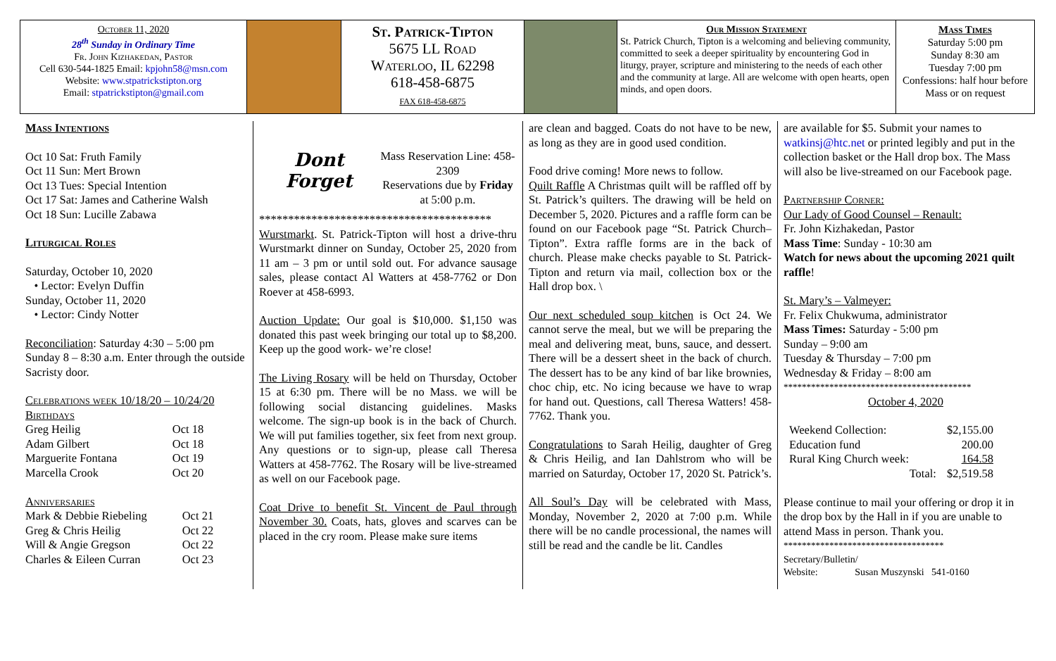October 11, 2020
28<sup>th</sup> Sunday in Ordinary Time
Fr. John Kizhakedan, Pastor
Cell 630-544-1825 Email: kpjohn58@msn.com
Website: www.stpatrickstipton.org
Email: stpatrickstipton@gmail.com
St. Patrick-Tipton
5675 LL Road
Waterloo, IL 62298
618-458-6875
FAX 618-458-6875
Our Mission Statement
St. Patrick Church, Tipton is a welcoming and believing community, committed to seek a deeper spirituality by encountering God in liturgy, prayer, scripture and ministering to the needs of each other and the community at large. All are welcome with open hearts, open minds, and open doors.
Mass Times
Saturday 5:00 pm
Sunday 8:30 am
Tuesday 7:00 pm
Confessions: half hour before Mass or on request
Mass Intentions
Oct 10 Sat: Fruth Family
Oct 11 Sun: Mert Brown
Oct 13 Tues: Special Intention
Oct 17 Sat: James and Catherine Walsh
Oct 18 Sun: Lucille Zabawa
Liturgical Roles
Saturday, October 10, 2020
• Lector: Evelyn Duffin
Sunday, October 11, 2020
• Lector: Cindy Notter
Reconciliation: Saturday 4:30 – 5:00 pm Sunday 8 – 8:30 a.m. Enter through the outside Sacristy door.
Celebrations week 10/18/20 – 10/24/20
Birthdays
| Greg Heilig | Oct 18 |
| Adam Gilbert | Oct 18 |
| Marguerite Fontana | Oct 19 |
| Marcella Crook | Oct 20 |
Anniversaries
| Mark & Debbie Riebeling | Oct 21 |
| Greg & Chris Heilig | Oct 22 |
| Will & Angie Gregson | Oct 22 |
| Charles & Eileen Curran | Oct 23 |
Dont Forget
Mass Reservation Line: 458-2309
Reservations due by Friday at 5:00 p.m.
****************************************
Wurstmarkt. St. Patrick-Tipton will host a drive-thru Wurstmarkt dinner on Sunday, October 25, 2020 from 11 am – 3 pm or until sold out. For advance sausage sales, please contact Al Watters at 458-7762 or Don Roever at 458-6993.
Auction Update: Our goal is $10,000. $1,150 was donated this past week bringing our total up to $8,200. Keep up the good work- we’re close!
The Living Rosary will be held on Thursday, October 15 at 6:30 pm. There will be no Mass. we will be following social distancing guidelines. Masks welcome. The sign-up book is in the back of Church. We will put families together, six feet from next group. Any questions or to sign-up, please call Theresa Watters at 458-7762. The Rosary will be live-streamed as well on our Facebook page.
Coat Drive to benefit St. Vincent de Paul through November 30. Coats, hats, gloves and scarves can be placed in the cry room. Please make sure items
are clean and bagged. Coats do not have to be new, as long as they are in good used condition.
Food drive coming! More news to follow.
Quilt Raffle A Christmas quilt will be raffled off by St. Patrick’s quilters. The drawing will be held on December 5, 2020. Pictures and a raffle form can be found on our Facebook page “St. Patrick Church–Tipton”. Extra raffle forms are in the back of church. Please make checks payable to St. Patrick-Tipton and return via mail, collection box or the Hall drop box. \
Our next scheduled soup kitchen is Oct 24. We cannot serve the meal, but we will be preparing the meal and delivering meat, buns, sauce, and dessert. There will be a dessert sheet in the back of church. The dessert has to be any kind of bar like brownies, choc chip, etc. No icing because we have to wrap for hand out. Questions, call Theresa Watters! 458-7762. Thank you.
Congratulations to Sarah Heilig, daughter of Greg & Chris Heilig, and Ian Dahlstrom who will be married on Saturday, October 17, 2020 St. Patrick’s.
All Soul’s Day will be celebrated with Mass, Monday, November 2, 2020 at 7:00 p.m. While there will be no candle processional, the names will still be read and the candle be lit. Candles
are available for $5. Submit your names to watkinsj@htc.net or printed legibly and put in the collection basket or the Hall drop box. The Mass will also be live-streamed on our Facebook page.
Partnership Corner:
Our Lady of Good Counsel – Renault:
Fr. John Kizhakedan, Pastor
Mass Time: Sunday - 10:30 am
Watch for news about the upcoming 2021 quilt raffle!
St. Mary’s – Valmeyer:
Fr. Felix Chukwuma, administrator
Mass Times: Saturday - 5:00 pm
Sunday – 9:00 am
Tuesday & Thursday – 7:00 pm
Wednesday & Friday – 8:00 am
*****************************************
October 4, 2020
| Weekend Collection: | $2,155.00 |
| Education fund | 200.00 |
| Rural King Church week: | 164.58 |
| Total: | $2,519.58 |
Please continue to mail your offering or drop it in the drop box by the Hall in if you are unable to attend Mass in person. Thank you.
***********************************
Secretary/Bulletin/
Website: Susan Muszynski 541-0160